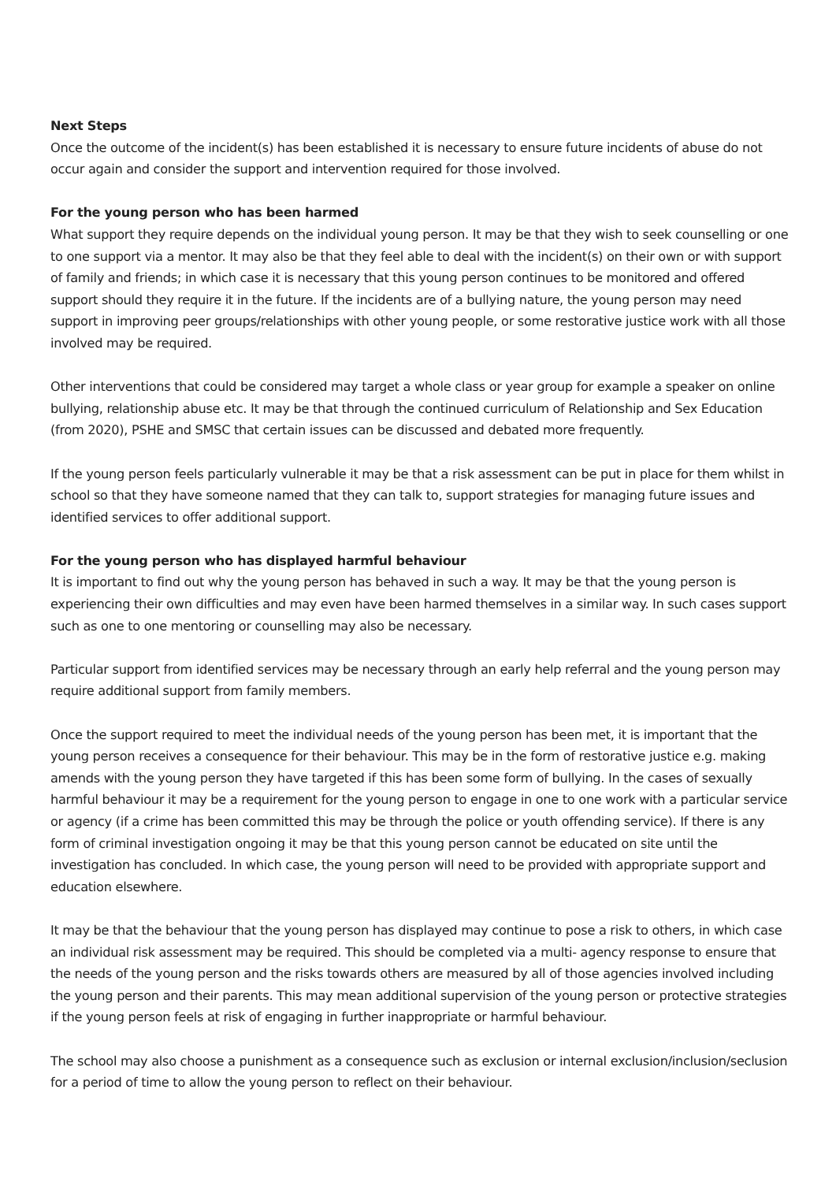Next Steps
Once the outcome of the incident(s) has been established it is necessary to ensure future incidents of abuse do not occur again and consider the support and intervention required for those involved.
For the young person who has been harmed
What support they require depends on the individual young person. It may be that they wish to seek counselling or one to one support via a mentor. It may also be that they feel able to deal with the incident(s) on their own or with support of family and friends; in which case it is necessary that this young person continues to be monitored and offered support should they require it in the future. If the incidents are of a bullying nature, the young person may need support in improving peer groups/relationships with other young people, or some restorative justice work with all those involved may be required.
Other interventions that could be considered may target a whole class or year group for example a speaker on online bullying, relationship abuse etc. It may be that through the continued curriculum of Relationship and Sex Education (from 2020), PSHE and SMSC that certain issues can be discussed and debated more frequently.
If the young person feels particularly vulnerable it may be that a risk assessment can be put in place for them whilst in school so that they have someone named that they can talk to, support strategies for managing future issues and identified services to offer additional support.
For the young person who has displayed harmful behaviour
It is important to find out why the young person has behaved in such a way. It may be that the young person is experiencing their own difficulties and may even have been harmed themselves in a similar way. In such cases support such as one to one mentoring or counselling may also be necessary.
Particular support from identified services may be necessary through an early help referral and the young person may require additional support from family members.
Once the support required to meet the individual needs of the young person has been met, it is important that the young person receives a consequence for their behaviour. This may be in the form of restorative justice e.g. making amends with the young person they have targeted if this has been some form of bullying. In the cases of sexually harmful behaviour it may be a requirement for the young person to engage in one to one work with a particular service or agency (if a crime has been committed this may be through the police or youth offending service). If there is any form of criminal investigation ongoing it may be that this young person cannot be educated on site until the investigation has concluded. In which case, the young person will need to be provided with appropriate support and education elsewhere.
It may be that the behaviour that the young person has displayed may continue to pose a risk to others, in which case an individual risk assessment may be required. This should be completed via a multi- agency response to ensure that the needs of the young person and the risks towards others are measured by all of those agencies involved including the young person and their parents. This may mean additional supervision of the young person or protective strategies if the young person feels at risk of engaging in further inappropriate or harmful behaviour.
The school may also choose a punishment as a consequence such as exclusion or internal exclusion/inclusion/seclusion for a period of time to allow the young person to reflect on their behaviour.